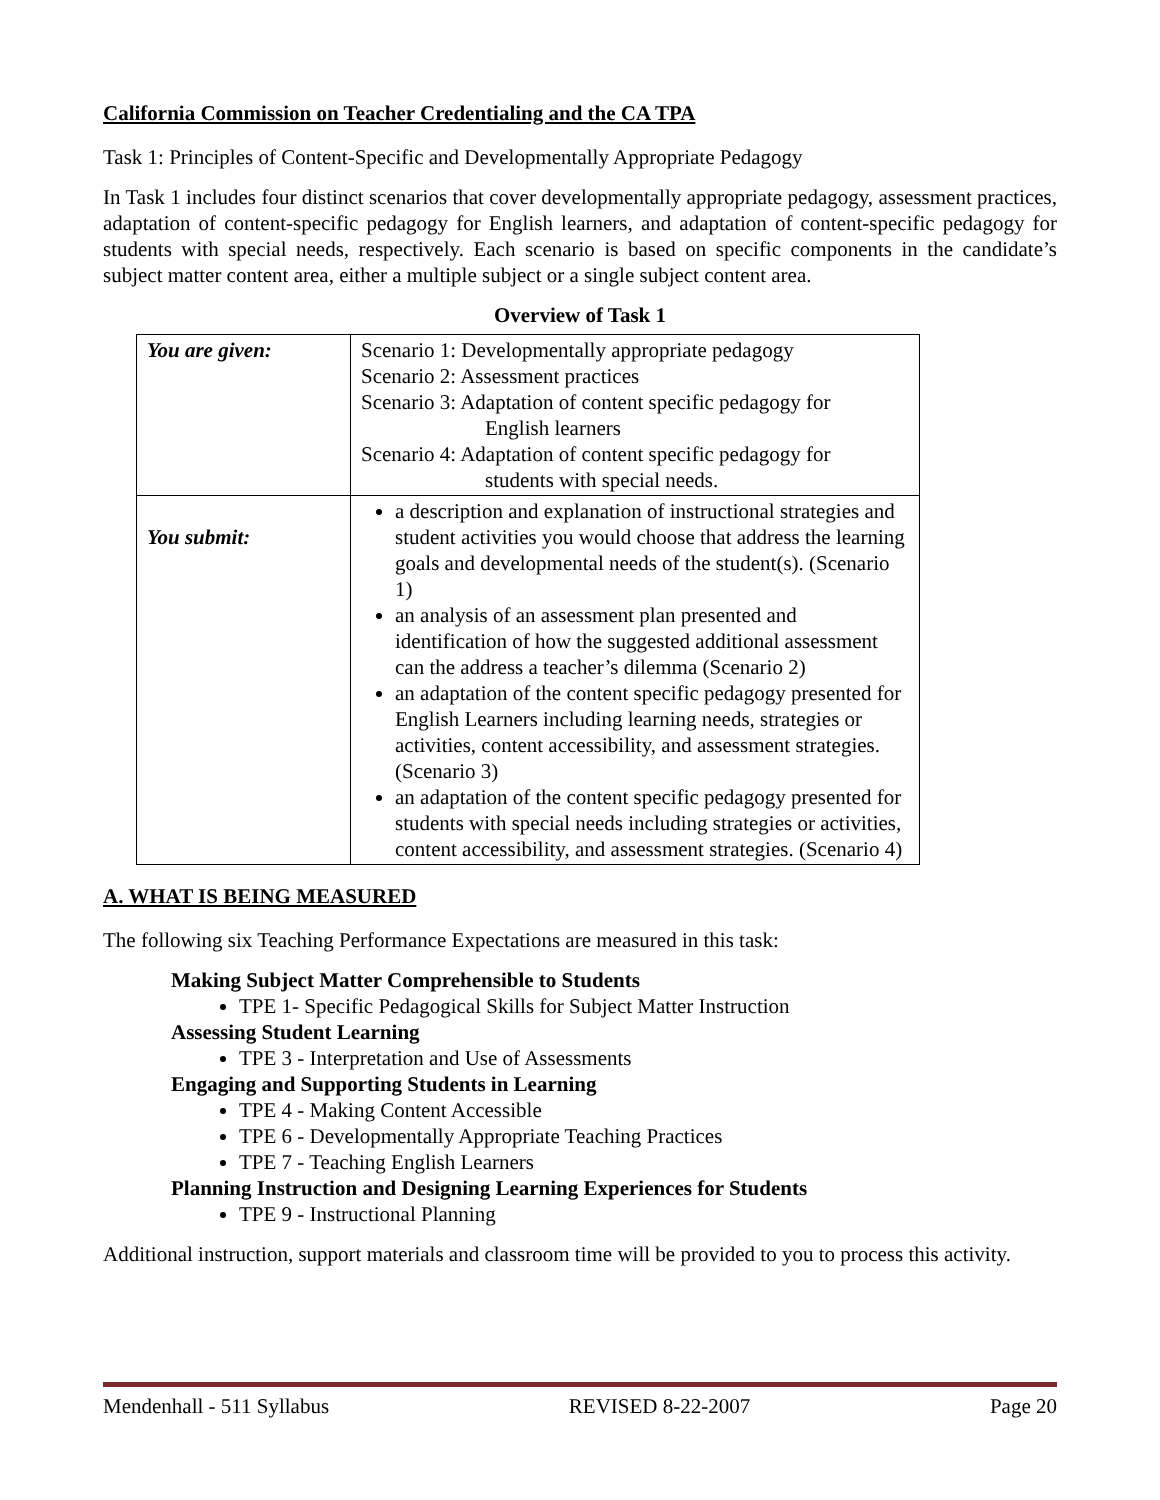California Commission on Teacher Credentialing and the CA TPA
Task 1: Principles of Content-Specific and Developmentally Appropriate Pedagogy
In Task 1 includes four distinct scenarios that cover developmentally appropriate pedagogy, assessment practices, adaptation of content-specific pedagogy for English learners, and adaptation of content-specific pedagogy for students with special needs, respectively. Each scenario is based on specific components in the candidate’s subject matter content area, either a multiple subject or a single subject content area.
Overview of Task 1
| You are given: | Scenario 1: Developmentally appropriate pedagogy Scenario 2: Assessment practices Scenario 3: Adaptation of content specific pedagogy for English learners Scenario 4: Adaptation of content specific pedagogy for students with special needs. |
| You submit: | a description and explanation of instructional strategies and student activities you would choose that address the learning goals and developmental needs of the student(s). (Scenario 1) an analysis of an assessment plan presented and identification of how the suggested additional assessment can the address a teacher’s dilemma (Scenario 2) an adaptation of the content specific pedagogy presented for English Learners including learning needs, strategies or activities, content accessibility, and assessment strategies. (Scenario 3) an adaptation of the content specific pedagogy presented for students with special needs including strategies or activities, content accessibility, and assessment strategies. (Scenario 4) |
A. WHAT IS BEING MEASURED
The following six Teaching Performance Expectations are measured in this task:
Making Subject Matter Comprehensible to Students
TPE 1- Specific Pedagogical Skills for Subject Matter Instruction
Assessing Student Learning
TPE 3 - Interpretation and Use of Assessments
Engaging and Supporting Students in Learning
TPE 4 - Making Content Accessible
TPE 6 - Developmentally Appropriate Teaching Practices
TPE 7 - Teaching English Learners
Planning Instruction and Designing Learning Experiences for Students
TPE 9 - Instructional Planning
Additional instruction, support materials and classroom time will be provided to you to process this activity.
Mendenhall - 511 Syllabus REVISED 8-22-2007 Page 20